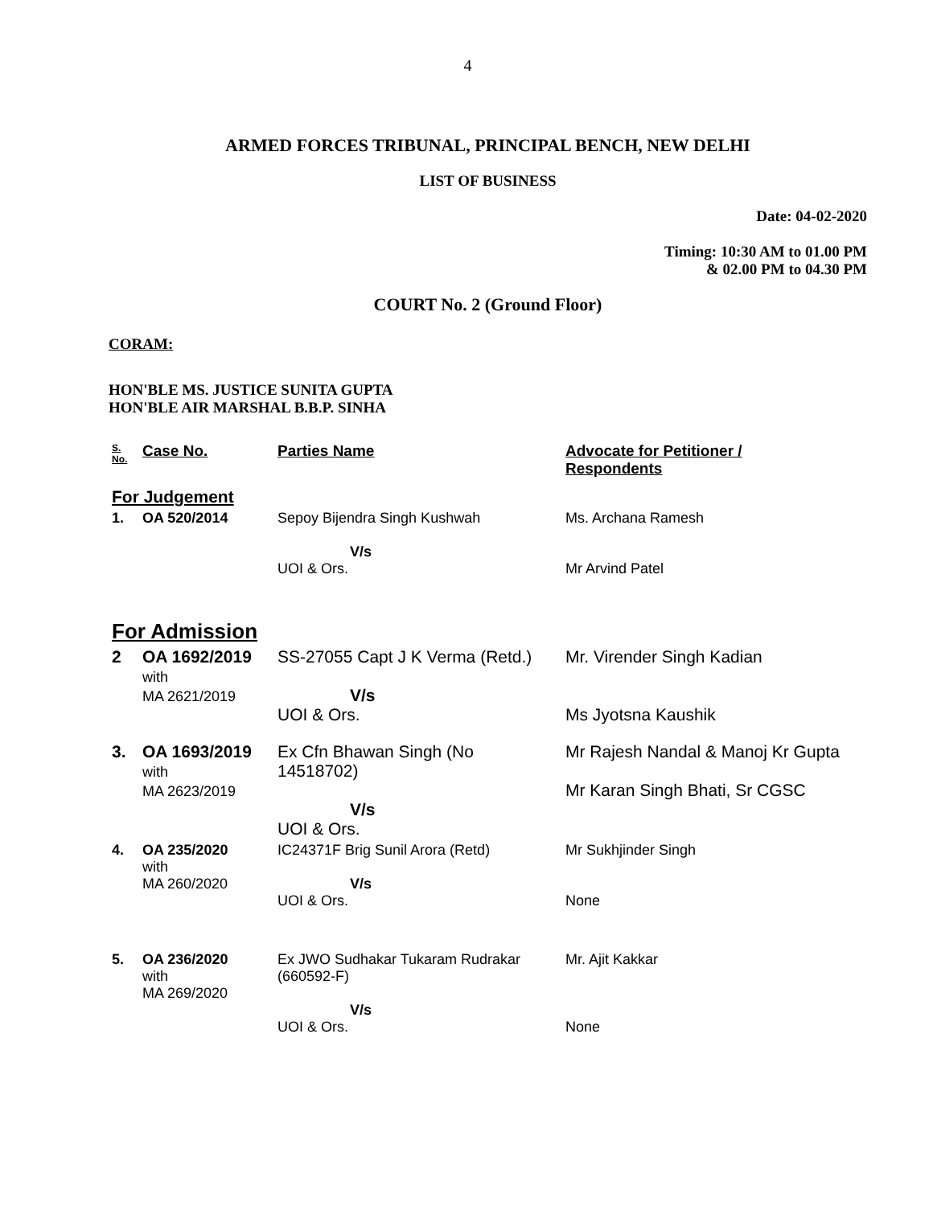4
ARMED FORCES TRIBUNAL, PRINCIPAL BENCH, NEW DELHI
LIST OF BUSINESS
Date: 04-02-2020
Timing: 10:30 AM to 01.00 PM
& 02.00 PM to 04.30 PM
COURT No. 2 (Ground Floor)
CORAM:
HON'BLE MS. JUSTICE SUNITA GUPTA
HON'BLE AIR MARSHAL B.B.P. SINHA
| S. No. | Case No. | Parties Name | Advocate for Petitioner / Respondents |
| For Judgement | | | |
| 1. | OA 520/2014 | Sepoy Bijendra Singh Kushwah V/s UOI & Ors. | Ms. Archana Ramesh Mr Arvind Patel |
| For Admission | | | |
| 2 | OA 1692/2019 with MA 2621/2019 | SS-27055 Capt J K Verma (Retd.) V/s UOI & Ors. | Mr. Virender Singh Kadian Ms Jyotsna Kaushik |
| 3. | OA 1693/2019 with MA 2623/2019 | Ex Cfn Bhawan Singh (No 14518702) V/s UOI & Ors. | Mr Rajesh Nandal & Manoj Kr Gupta Mr Karan Singh Bhati, Sr CGSC |
| 4. | OA 235/2020 with MA 260/2020 | IC24371F Brig Sunil Arora (Retd) V/s UOI & Ors. | Mr Sukhjinder Singh None |
| 5. | OA 236/2020 with MA 269/2020 | Ex JWO Sudhakar Tukaram Rudrakar (660592-F) V/s UOI & Ors. | Mr. Ajit Kakkar None |